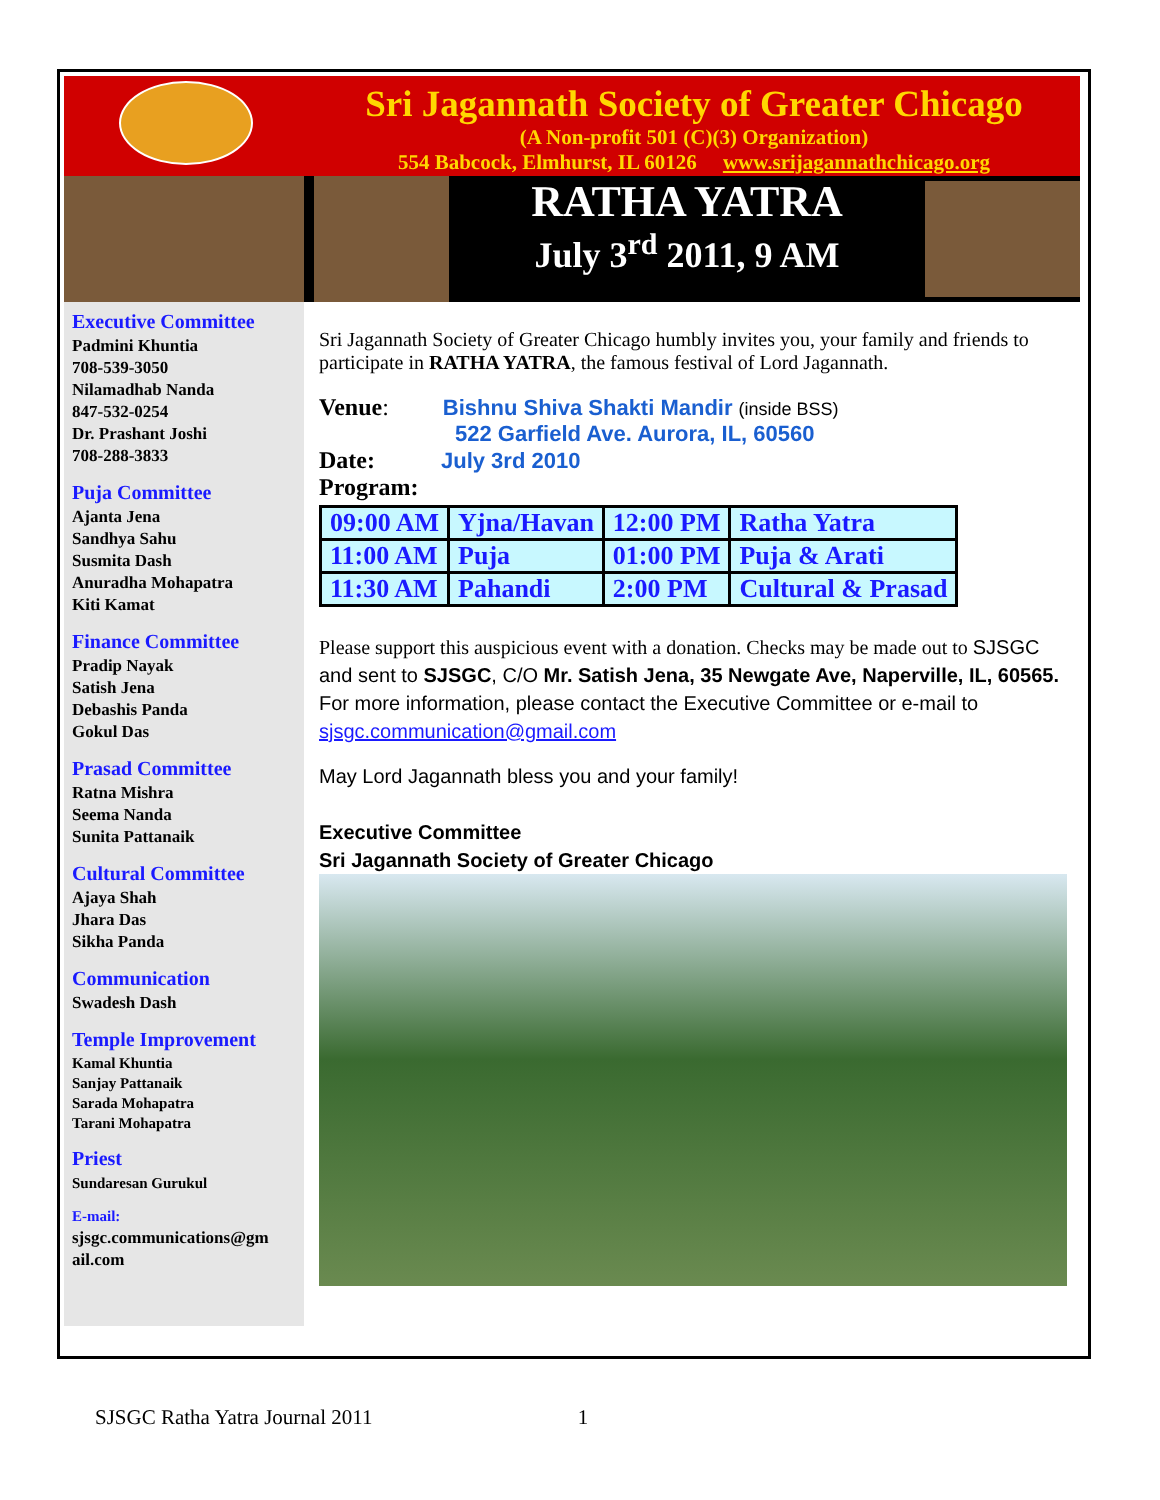Sri Jagannath Society of Greater Chicago
(A Non-profit 501 (C)(3) Organization)
554 Babcock, Elmhurst, IL 60126 www.srijagannathchicago.org
RATHA YATRA
July 3<sup>rd</sup> 2011, 9 AM
Executive Committee
Padmini Khuntia
708-539-3050
Nilamadhab Nanda
847-532-0254
Dr. Prashant Joshi
708-288-3833
Puja Committee
Ajanta Jena
Sandhya Sahu
Susmita Dash
Anuradha Mohapatra
Kiti Kamat
Finance Committee
Pradip Nayak
Satish Jena
Debashis Panda
Gokul Das
Prasad Committee
Ratna Mishra
Seema Nanda
Sunita Pattanaik
Cultural Committee
Ajaya Shah
Jhara Das
Sikha Panda
Communication
Swadesh Dash
Temple Improvement
Kamal Khuntia
Sanjay Pattanaik
Sarada Mohapatra
Tarani Mohapatra
Priest
Sundaresan Gurukul
E-mail:
sjsgc.communications@gm ail.com
Sri Jagannath Society of Greater Chicago humbly invites you, your family and friends to participate in RATHA YATRA, the famous festival of Lord Jagannath.
Venue: Bishnu Shiva Shakti Mandir (inside BSS)
522 Garfield Ave. Aurora, IL, 60560
Date: July 3rd 2010
Program:
| 09:00 AM | Yjna/Havan | 12:00 PM | Ratha Yatra |
| 11:00 AM | Puja | 01:00 PM | Puja & Arati |
| 11:30 AM | Pahandi | 2:00 PM | Cultural & Prasad |
Please support this auspicious event with a donation. Checks may be made out to SJSGC and sent to SJSGC, C/O Mr. Satish Jena, 35 Newgate Ave, Naperville, IL, 60565. For more information, please contact the Executive Committee or e-mail to sjsgc.communication@gmail.com
May Lord Jagannath bless you and your family!
Executive Committee
Sri Jagannath Society of Greater Chicago
SJSGC Ratha Yatra Journal 2011 1